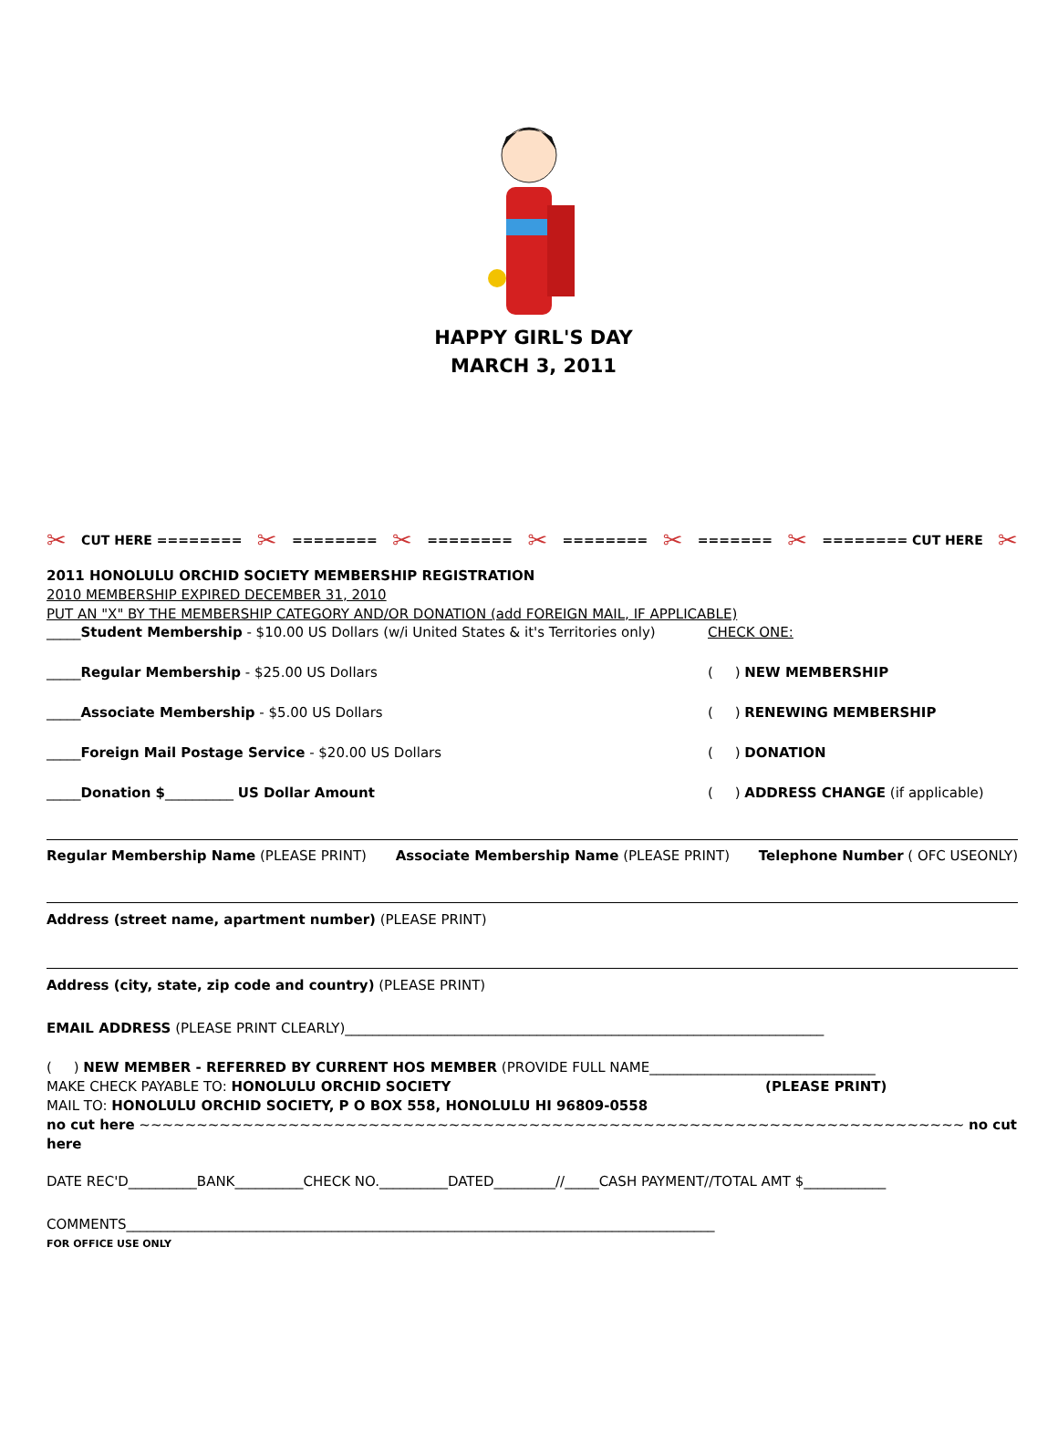HAPPY GIRL'S DAY
MARCH 3, 2011
✂ CUT HERE ======== ✂ ======== ✂ ======== ✂ ======== ✂ ======= ✂ ======== CUT HERE ✂
2011 HONOLULU ORCHID SOCIETY MEMBERSHIP REGISTRATION
2010 MEMBERSHIP EXPIRED DECEMBER 31, 2010
PUT AN "X" BY THE MEMBERSHIP CATEGORY AND/OR DONATION (add FOREIGN MAIL, IF APPLICABLE)
_____Student Membership - $10.00 US Dollars (w/i United States & it's Territories only) CHECK ONE:
_____Regular Membership - $25.00 US Dollars ( ) NEW MEMBERSHIP
_____Associate Membership - $5.00 US Dollars ( ) RENEWING MEMBERSHIP
_____Foreign Mail Postage Service - $20.00 US Dollars ( ) DONATION
_____Donation $__________ US Dollar Amount ( ) ADDRESS CHANGE (if applicable)
Regular Membership Name (PLEASE PRINT) Associate Membership Name (PLEASE PRINT) Telephone Number ( OFC USEONLY)
Address (street name, apartment number) (PLEASE PRINT)
Address (city, state, zip code and country) (PLEASE PRINT)
EMAIL ADDRESS (PLEASE PRINT CLEARLY)______________________________________________________________________
( ) NEW MEMBER - REFERRED BY CURRENT HOS MEMBER (PROVIDE FULL NAME_________________________________
MAKE CHECK PAYABLE TO: HONOLULU ORCHID SOCIETY (PLEASE PRINT)
MAIL TO: HONOLULU ORCHID SOCIETY, P O BOX 558, HONOLULU HI 96809-0558
no cut here ~~~~~~~~~~~~~~~~~~~~~~~~~~~~~~~~~~~~~~~~~~~~~~~~~~~~~~~~~~~~~~~~~~~~~~~~ no cut here
DATE REC'D__________BANK__________CHECK NO.__________DATED_________//_____CASH PAYMENT//TOTAL AMT $____________
COMMENTS______________________________________________________________________________________
FOR OFFICE USE ONLY